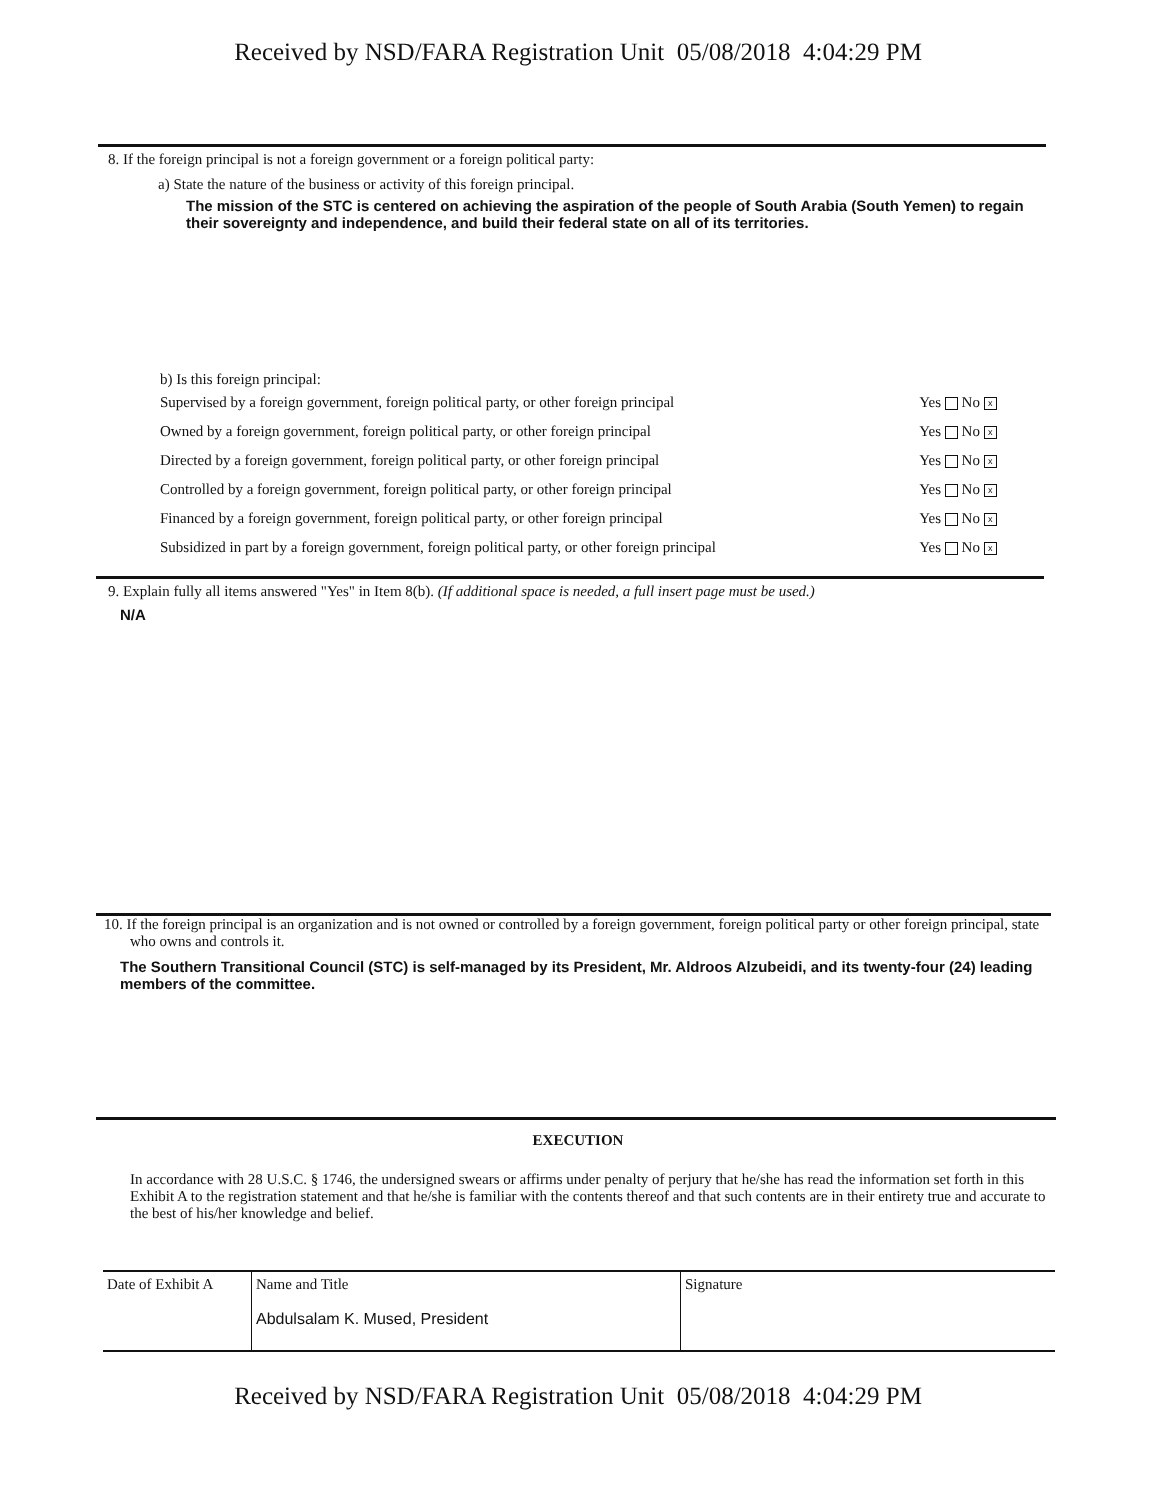Received by NSD/FARA Registration Unit 05/08/2018 4:04:29 PM
8. If the foreign principal is not a foreign government or a foreign political party:
a) State the nature of the business or activity of this foreign principal.
The mission of the STC is centered on achieving the aspiration of the people of South Arabia (South Yemen) to regain their sovereignty and independence, and build their federal state on all of its territories.
b) Is this foreign principal:
| Supervised by a foreign government, foreign political party, or other foreign principal | Yes No x |
| Owned by a foreign government, foreign political party, or other foreign principal | Yes No x |
| Directed by a foreign government, foreign political party, or other foreign principal | Yes No x |
| Controlled by a foreign government, foreign political party, or other foreign principal | Yes No x |
| Financed by a foreign government, foreign political party, or other foreign principal | Yes No x |
| Subsidized in part by a foreign government, foreign political party, or other foreign principal | Yes No x |
9. Explain fully all items answered "Yes" in Item 8(b). (If additional space is needed, a full insert page must be used.)
N/A
10. If the foreign principal is an organization and is not owned or controlled by a foreign government, foreign political party or other foreign principal, state who owns and controls it.
The Southern Transitional Council (STC) is self-managed by its President, Mr. Aldroos Alzubeidi, and its twenty-four (24) leading members of the committee.
EXECUTION
In accordance with 28 U.S.C. § 1746, the undersigned swears or affirms under penalty of perjury that he/she has read the information set forth in this Exhibit A to the registration statement and that he/she is familiar with the contents thereof and that such contents are in their entirety true and accurate to the best of his/her knowledge and belief.
| Date of Exhibit A | Name and Title Abdulsalam K. Mused, President | Signature |
Received by NSD/FARA Registration Unit 05/08/2018 4:04:29 PM